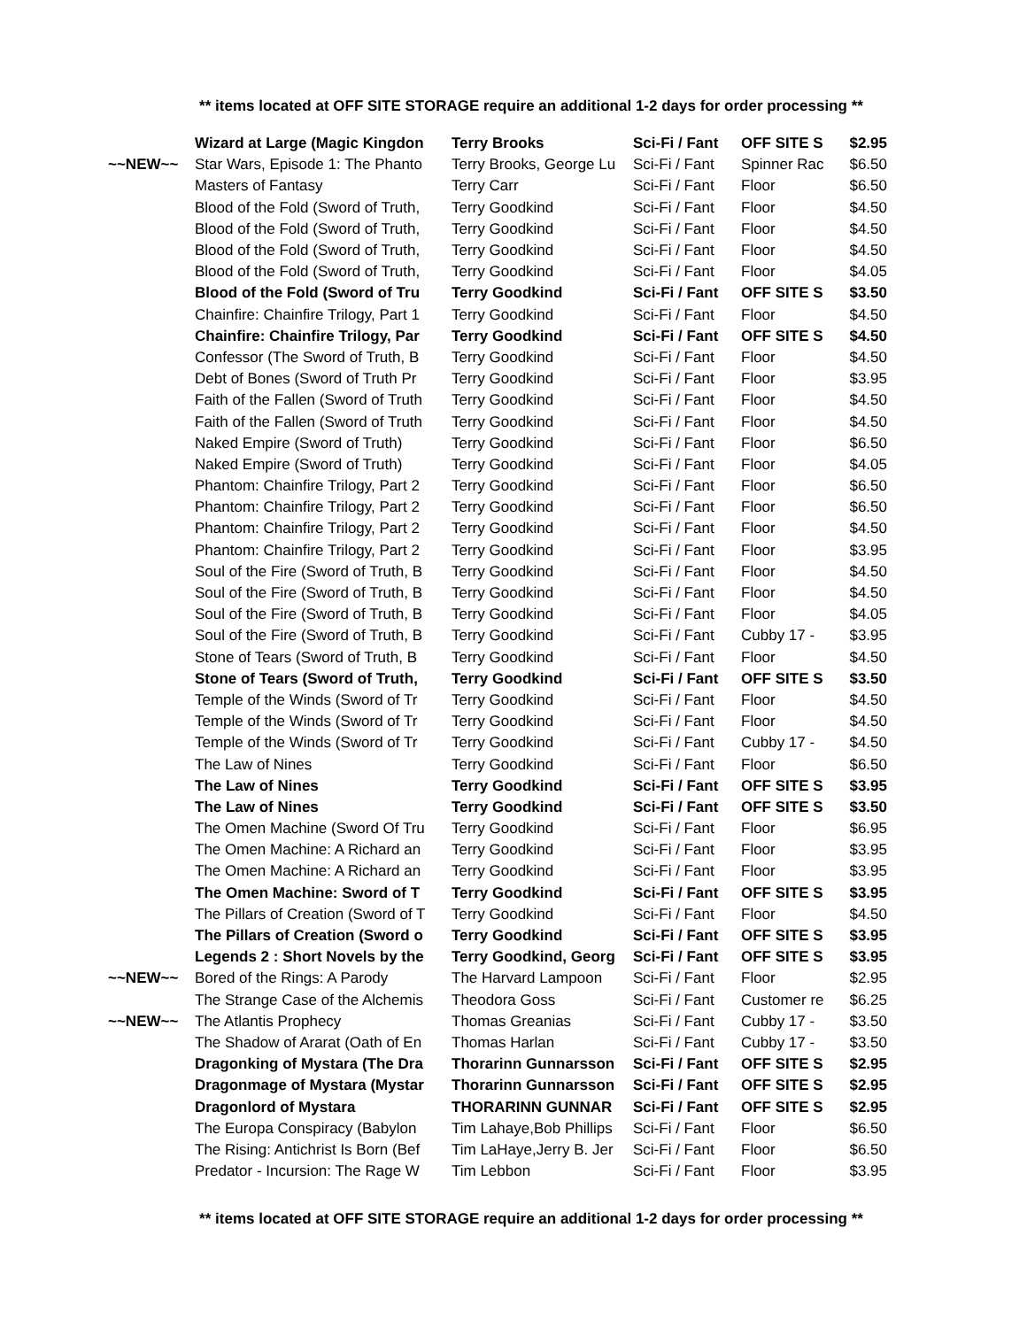** items located at OFF SITE STORAGE require an additional 1-2 days for order processing **
| | Wizard at Large (Magic Kingdon | Terry Brooks | Sci-Fi / Fant | OFF SITE S | $2.95 |
| ~~NEW~~ | Star Wars, Episode 1: The Phanto | Terry Brooks, George Lu | Sci-Fi / Fant | Spinner Rac | $6.50 |
| | Masters of Fantasy | Terry Carr | Sci-Fi / Fant | Floor | $6.50 |
| | Blood of the Fold (Sword of Truth, | Terry Goodkind | Sci-Fi / Fant | Floor | $4.50 |
| | Blood of the Fold (Sword of Truth, | Terry Goodkind | Sci-Fi / Fant | Floor | $4.50 |
| | Blood of the Fold (Sword of Truth, | Terry Goodkind | Sci-Fi / Fant | Floor | $4.50 |
| | Blood of the Fold (Sword of Truth, | Terry Goodkind | Sci-Fi / Fant | Floor | $4.05 |
| | Blood of the Fold (Sword of Tru | Terry Goodkind | Sci-Fi / Fant | OFF SITE S | $3.50 |
| | Chainfire: Chainfire Trilogy, Part 1 | Terry Goodkind | Sci-Fi / Fant | Floor | $4.50 |
| | Chainfire: Chainfire Trilogy, Par | Terry Goodkind | Sci-Fi / Fant | OFF SITE S | $4.50 |
| | Confessor (The Sword of Truth, B | Terry Goodkind | Sci-Fi / Fant | Floor | $4.50 |
| | Debt of Bones (Sword of Truth Pr | Terry Goodkind | Sci-Fi / Fant | Floor | $3.95 |
| | Faith of the Fallen (Sword of Truth | Terry Goodkind | Sci-Fi / Fant | Floor | $4.50 |
| | Faith of the Fallen (Sword of Truth | Terry Goodkind | Sci-Fi / Fant | Floor | $4.50 |
| | Naked Empire (Sword of Truth) | Terry Goodkind | Sci-Fi / Fant | Floor | $6.50 |
| | Naked Empire (Sword of Truth) | Terry Goodkind | Sci-Fi / Fant | Floor | $4.05 |
| | Phantom: Chainfire Trilogy, Part 2 | Terry Goodkind | Sci-Fi / Fant | Floor | $6.50 |
| | Phantom: Chainfire Trilogy, Part 2 | Terry Goodkind | Sci-Fi / Fant | Floor | $6.50 |
| | Phantom: Chainfire Trilogy, Part 2 | Terry Goodkind | Sci-Fi / Fant | Floor | $4.50 |
| | Phantom: Chainfire Trilogy, Part 2 | Terry Goodkind | Sci-Fi / Fant | Floor | $3.95 |
| | Soul of the Fire (Sword of Truth, B | Terry Goodkind | Sci-Fi / Fant | Floor | $4.50 |
| | Soul of the Fire (Sword of Truth, B | Terry Goodkind | Sci-Fi / Fant | Floor | $4.50 |
| | Soul of the Fire (Sword of Truth, B | Terry Goodkind | Sci-Fi / Fant | Floor | $4.05 |
| | Soul of the Fire (Sword of Truth, B | Terry Goodkind | Sci-Fi / Fant | Cubby 17 - | $3.95 |
| | Stone of Tears (Sword of Truth, B | Terry Goodkind | Sci-Fi / Fant | Floor | $4.50 |
| | Stone of Tears (Sword of Truth, | Terry Goodkind | Sci-Fi / Fant | OFF SITE S | $3.50 |
| | Temple of the Winds (Sword of Tr | Terry Goodkind | Sci-Fi / Fant | Floor | $4.50 |
| | Temple of the Winds (Sword of Tr | Terry Goodkind | Sci-Fi / Fant | Floor | $4.50 |
| | Temple of the Winds (Sword of Tr | Terry Goodkind | Sci-Fi / Fant | Cubby 17 - | $4.50 |
| | The Law of Nines | Terry Goodkind | Sci-Fi / Fant | Floor | $6.50 |
| | The Law of Nines | Terry Goodkind | Sci-Fi / Fant | OFF SITE S | $3.95 |
| | The Law of Nines | Terry Goodkind | Sci-Fi / Fant | OFF SITE S | $3.50 |
| | The Omen Machine (Sword Of Tru | Terry Goodkind | Sci-Fi / Fant | Floor | $6.95 |
| | The Omen Machine: A Richard an | Terry Goodkind | Sci-Fi / Fant | Floor | $3.95 |
| | The Omen Machine: A Richard an | Terry Goodkind | Sci-Fi / Fant | Floor | $3.95 |
| | The Omen Machine: Sword of T | Terry Goodkind | Sci-Fi / Fant | OFF SITE S | $3.95 |
| | The Pillars of Creation (Sword of T | Terry Goodkind | Sci-Fi / Fant | Floor | $4.50 |
| | The Pillars of Creation (Sword o | Terry Goodkind | Sci-Fi / Fant | OFF SITE S | $3.95 |
| | Legends 2 : Short Novels by the | Terry Goodkind, Georg | Sci-Fi / Fant | OFF SITE S | $3.95 |
| ~~NEW~~ | Bored of the Rings: A Parody | The Harvard Lampoon | Sci-Fi / Fant | Floor | $2.95 |
| | The Strange Case of the Alchemis | Theodora Goss | Sci-Fi / Fant | Customer re | $6.25 |
| ~~NEW~~ | The Atlantis Prophecy | Thomas Greanias | Sci-Fi / Fant | Cubby 17 - | $3.50 |
| | The Shadow of Ararat (Oath of En | Thomas Harlan | Sci-Fi / Fant | Cubby 17 - | $3.50 |
| | Dragonking of Mystara (The Dra | Thorarinn Gunnarsson | Sci-Fi / Fant | OFF SITE S | $2.95 |
| | Dragonmage of Mystara (Mystar | Thorarinn Gunnarsson | Sci-Fi / Fant | OFF SITE S | $2.95 |
| | Dragonlord of Mystara | THORARINN GUNNAR | Sci-Fi / Fant | OFF SITE S | $2.95 |
| | The Europa Conspiracy (Babylon | Tim Lahaye,Bob Phillips | Sci-Fi / Fant | Floor | $6.50 |
| | The Rising: Antichrist Is Born (Bef | Tim LaHaye,Jerry B. Jer | Sci-Fi / Fant | Floor | $6.50 |
| | Predator - Incursion: The Rage W | Tim Lebbon | Sci-Fi / Fant | Floor | $3.95 |
** items located at OFF SITE STORAGE require an additional 1-2 days for order processing **